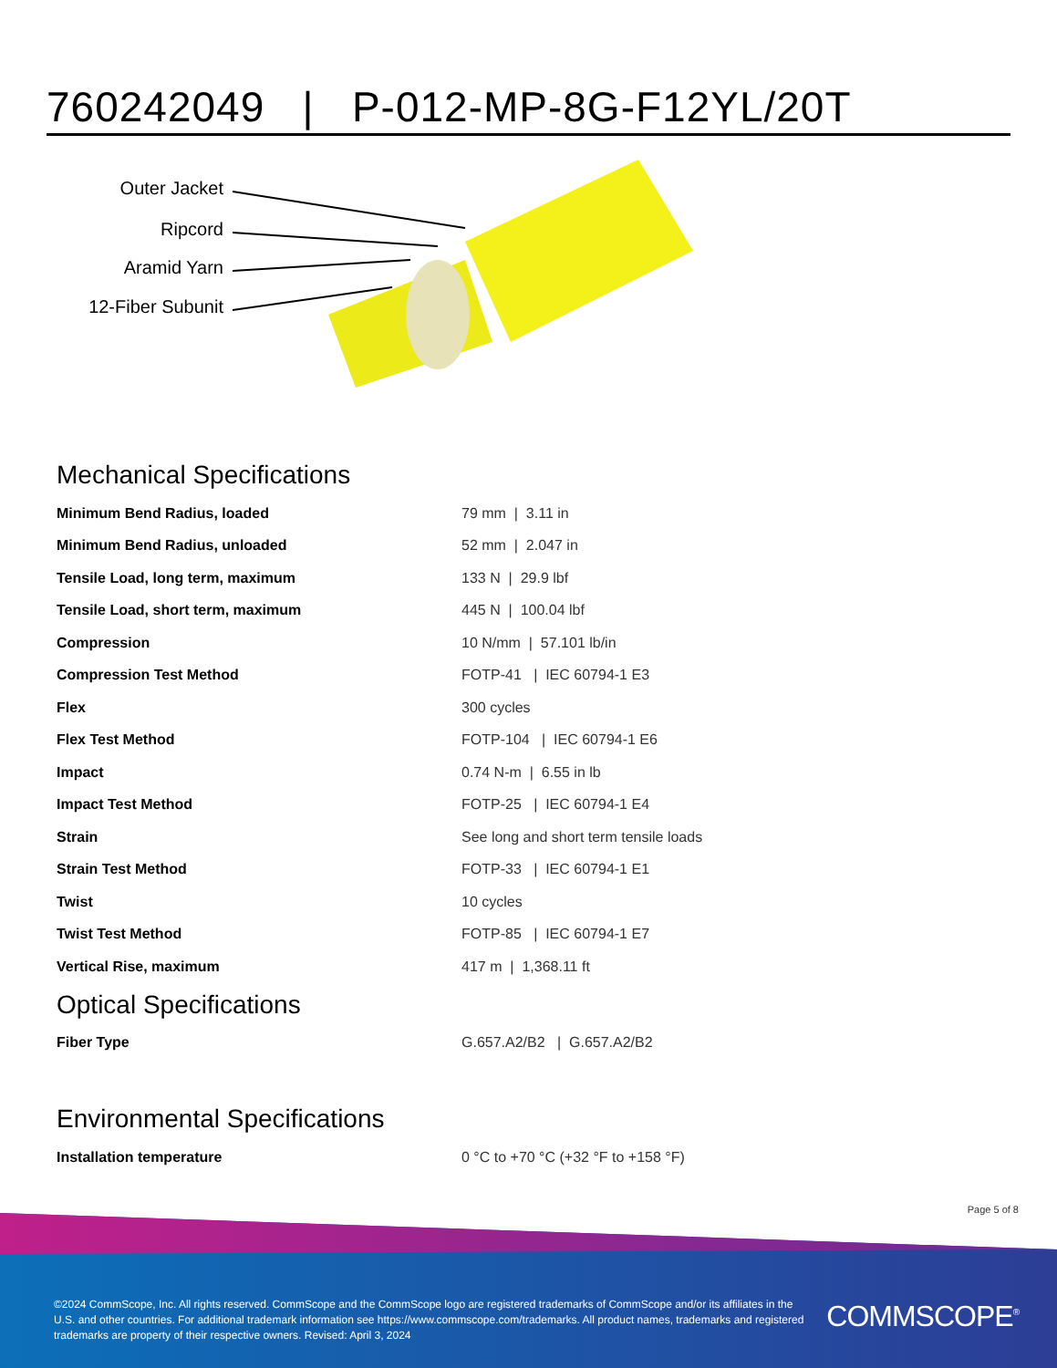760242049 | P-012-MP-8G-F12YL/20T
Outer Jacket
Ripcord
Aramid Yarn
12-Fiber Subunit
Mechanical Specifications
| Minimum Bend Radius, loaded | 79 mm / 3.11 in |
| Minimum Bend Radius, unloaded | 52 mm / 2.047 in |
| Tensile Load, long term, maximum | 133 N / 29.9 lbf |
| Tensile Load, short term, maximum | 445 N / 100.04 lbf |
| Compression | 10 N/mm / 57.101 lb/in |
| Compression Test Method | FOTP-41 / IEC 60794-1 E3 |
| Flex | 300 cycles |
| Flex Test Method | FOTP-104 / IEC 60794-1 E6 |
| Impact | 0.74 N-m / 6.55 in lb |
| Impact Test Method | FOTP-25 / IEC 60794-1 E4 |
| Strain | See long and short term tensile loads |
| Strain Test Method | FOTP-33 / IEC 60794-1 E1 |
| Twist | 10 cycles |
| Twist Test Method | FOTP-85 / IEC 60794-1 E7 |
| Vertical Rise, maximum | 417 m / 1,368.11 ft |
Optical Specifications
| Fiber Type | G.657.A2/B2 / G.657.A2/B2 |
Environmental Specifications
| Installation temperature | 0 °C to +70 °C (+32 °F to +158 °F) |
Page 5 of 8
©2024 CommScope, Inc. All rights reserved. CommScope and the CommScope logo are registered trademarks of CommScope and/or its affiliates in the U.S. and other countries. For additional trademark information see https://www.commscope.com/trademarks. All product names, trademarks and registered trademarks are property of their respective owners. Revised: April 3, 2024
COMMSCOPE<sup>®</sup>